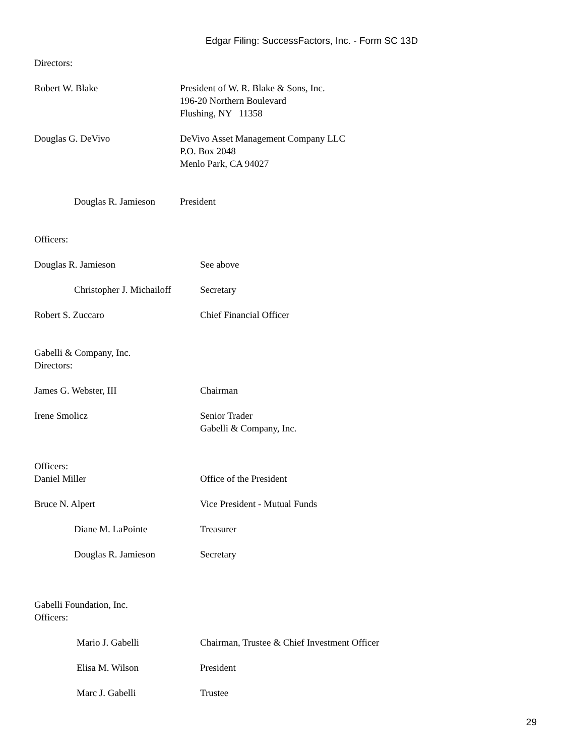Edgar Filing: SuccessFactors, Inc. - Form SC 13D
Directors:
Robert W. Blake President of W. R. Blake & Sons, Inc.
196-20 Northern Boulevard
Flushing, NY 11358
Douglas G. DeVivo DeVivo Asset Management Company LLC
P.O. Box 2048
Menlo Park, CA 94027
Douglas R. Jamieson President
Officers:
Douglas R. Jamieson See above
Christopher J. Michailoff Secretary
Robert S. Zuccaro Chief Financial Officer
Gabelli & Company, Inc.
Directors:
James G. Webster, III Chairman
Irene Smolicz Senior Trader
Gabelli & Company, Inc.
Officers:
Daniel Miller Office of the President
Bruce N. Alpert Vice President - Mutual Funds
Diane M. LaPointe Treasurer
Douglas R. Jamieson Secretary
Gabelli Foundation, Inc.
Officers:
Mario J. Gabelli Chairman, Trustee & Chief Investment Officer
Elisa M. Wilson President
Marc J. Gabelli Trustee
29